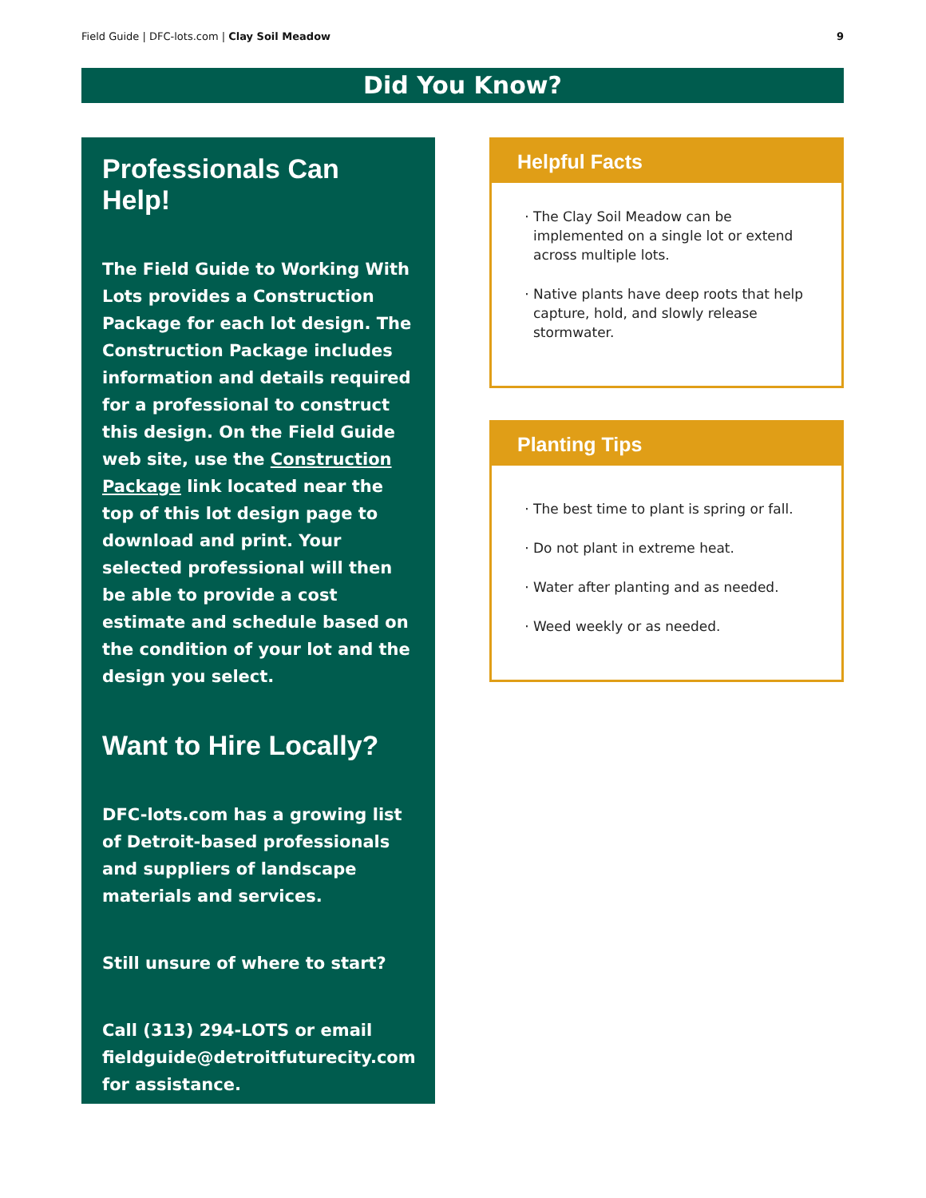Field Guide | DFC-lots.com | Clay Soil Meadow 9
Did You Know?
Professionals Can Help!
The Field Guide to Working With Lots provides a Construction Package for each lot design. The Construction Package includes information and details required for a professional to construct this design. On the Field Guide web site, use the Construction Package link located near the top of this lot design page to download and print. Your selected professional will then be able to provide a cost estimate and schedule based on the condition of your lot and the design you select.
Want to Hire Locally?
DFC-lots.com has a growing list of Detroit-based professionals and suppliers of landscape materials and services.
Still unsure of where to start?
Call (313) 294-LOTS or email fieldguide@detroitfuturecity.com for assistance.
Helpful Facts
The Clay Soil Meadow can be implemented on a single lot or extend across multiple lots.
Native plants have deep roots that help capture, hold, and slowly release stormwater.
Planting Tips
The best time to plant is spring or fall.
Do not plant in extreme heat.
Water after planting and as needed.
Weed weekly or as needed.